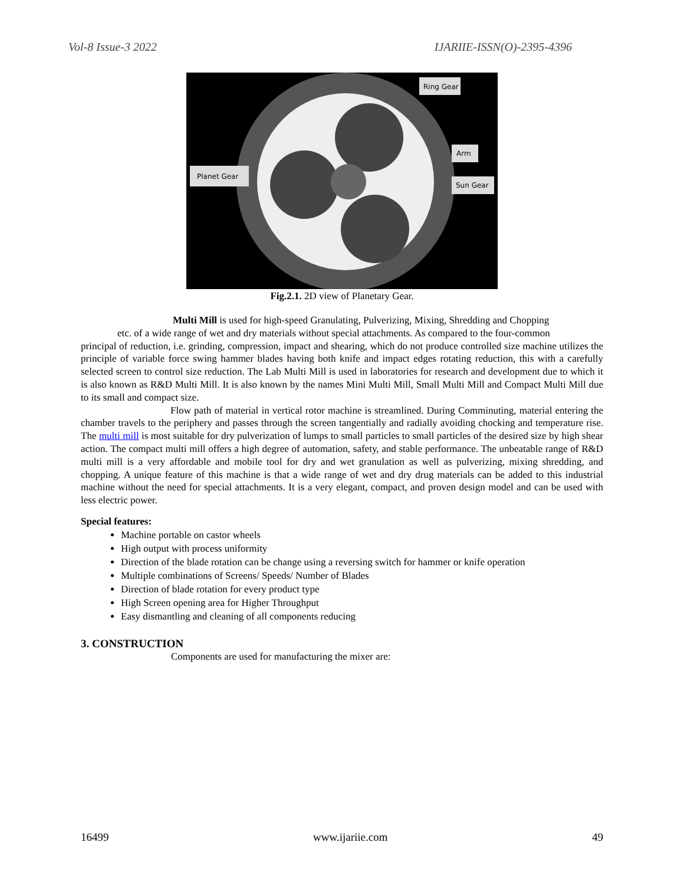Vol-8 Issue-3 2022 IJARIIE-ISSN(O)-2395-4396
Ring Gear
Arm
Sun Gear
Planet Gear
Fig.2.1. 2D view of Planetary Gear.
Multi Mill is used for high-speed Granulating, Pulverizing, Mixing, Shredding and Chopping
etc. of a wide range of wet and dry materials without special attachments. As compared to the four-common
principal of reduction, i.e. grinding, compression, impact and shearing, which do not produce controlled size machine utilizes the principle of variable force swing hammer blades having both knife and impact edges rotating reduction, this with a carefully selected screen to control size reduction. The Lab Multi Mill is used in laboratories for research and development due to which it is also known as R&D Multi Mill. It is also known by the names Mini Multi Mill, Small Multi Mill and Compact Multi Mill due to its small and compact size.
Flow path of material in vertical rotor machine is streamlined. During Comminuting, material entering the chamber travels to the periphery and passes through the screen tangentially and radially avoiding chocking and temperature rise. The multi mill is most suitable for dry pulverization of lumps to small particles to small particles of the desired size by high shear action. The compact multi mill offers a high degree of automation, safety, and stable performance. The unbeatable range of R&D multi mill is a very affordable and mobile tool for dry and wet granulation as well as pulverizing, mixing shredding, and chopping. A unique feature of this machine is that a wide range of wet and dry drug materials can be added to this industrial machine without the need for special attachments. It is a very elegant, compact, and proven design model and can be used with less electric power.
Special features:
Machine portable on castor wheels
High output with process uniformity
Direction of the blade rotation can be change using a reversing switch for hammer or knife operation
Multiple combinations of Screens/ Speeds/ Number of Blades
Direction of blade rotation for every product type
High Screen opening area for Higher Throughput
Easy dismantling and cleaning of all components reducing
3. CONSTRUCTION
Components are used for manufacturing the mixer are:
16499 www.ijariie.com 49